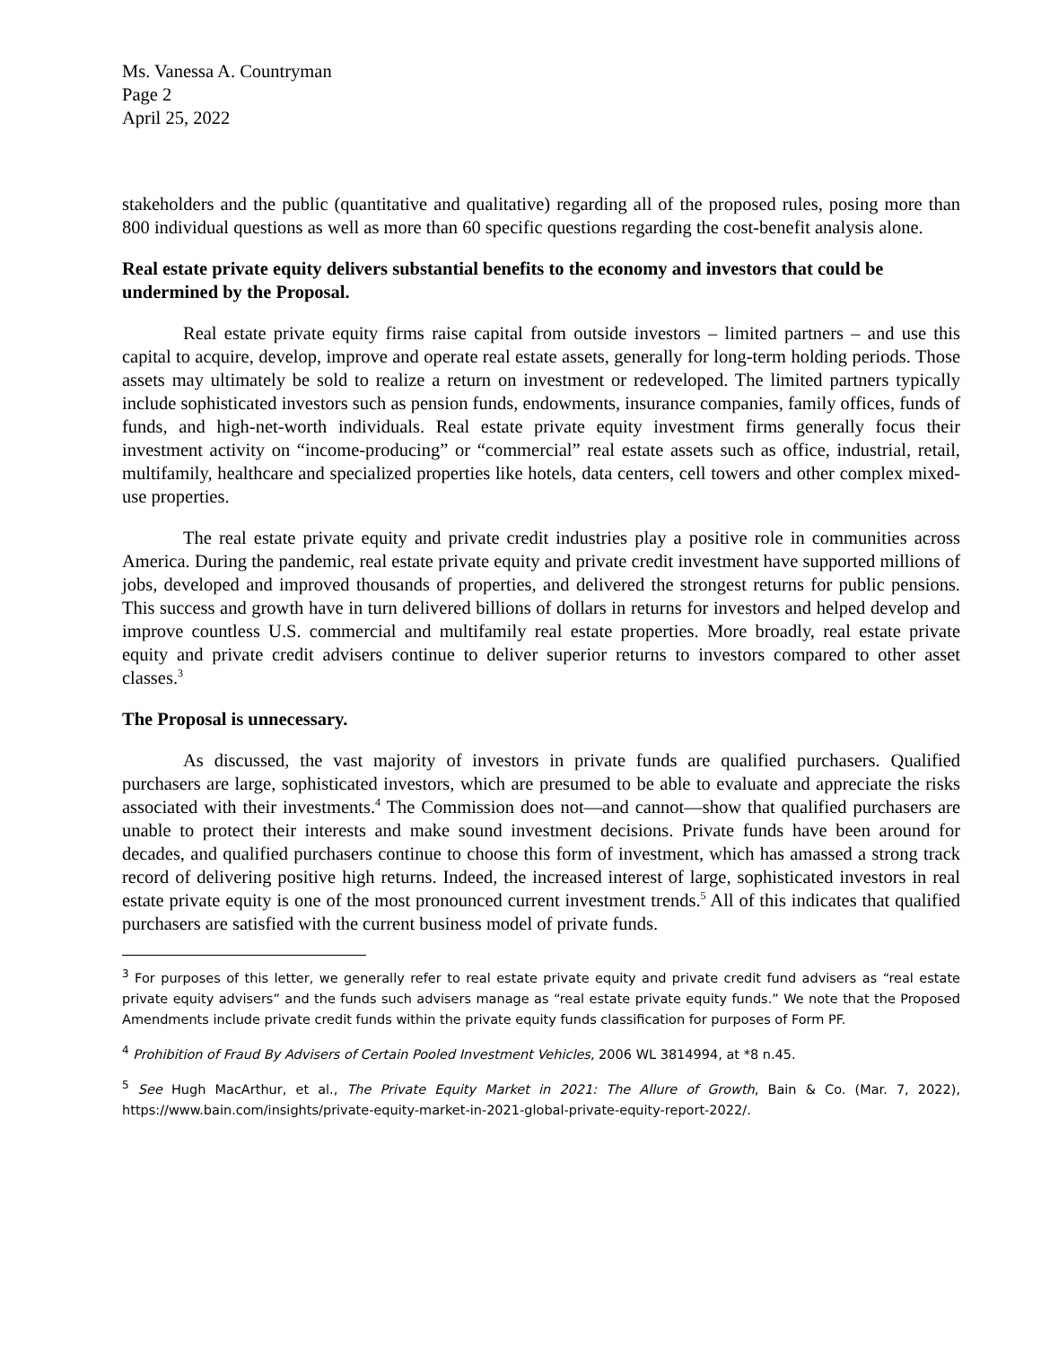Ms. Vanessa A. Countryman
Page 2
April 25, 2022
stakeholders and the public (quantitative and qualitative) regarding all of the proposed rules, posing more than 800 individual questions as well as more than 60 specific questions regarding the cost-benefit analysis alone.
Real estate private equity delivers substantial benefits to the economy and investors that could be undermined by the Proposal.
Real estate private equity firms raise capital from outside investors – limited partners – and use this capital to acquire, develop, improve and operate real estate assets, generally for long-term holding periods. Those assets may ultimately be sold to realize a return on investment or redeveloped. The limited partners typically include sophisticated investors such as pension funds, endowments, insurance companies, family offices, funds of funds, and high-net-worth individuals. Real estate private equity investment firms generally focus their investment activity on “income-producing” or “commercial” real estate assets such as office, industrial, retail, multifamily, healthcare and specialized properties like hotels, data centers, cell towers and other complex mixed-use properties.
The real estate private equity and private credit industries play a positive role in communities across America. During the pandemic, real estate private equity and private credit investment have supported millions of jobs, developed and improved thousands of properties, and delivered the strongest returns for public pensions. This success and growth have in turn delivered billions of dollars in returns for investors and helped develop and improve countless U.S. commercial and multifamily real estate properties. More broadly, real estate private equity and private credit advisers continue to deliver superior returns to investors compared to other asset classes.<sup>3</sup>
The Proposal is unnecessary.
As discussed, the vast majority of investors in private funds are qualified purchasers. Qualified purchasers are large, sophisticated investors, which are presumed to be able to evaluate and appreciate the risks associated with their investments.<sup>4</sup> The Commission does not—and cannot—show that qualified purchasers are unable to protect their interests and make sound investment decisions. Private funds have been around for decades, and qualified purchasers continue to choose this form of investment, which has amassed a strong track record of delivering positive high returns. Indeed, the increased interest of large, sophisticated investors in real estate private equity is one of the most pronounced current investment trends.<sup>5</sup> All of this indicates that qualified purchasers are satisfied with the current business model of private funds.
<sup>3</sup> For purposes of this letter, we generally refer to real estate private equity and private credit fund advisers as “real estate private equity advisers” and the funds such advisers manage as “real estate private equity funds.” We note that the Proposed Amendments include private credit funds within the private equity funds classification for purposes of Form PF.
<sup>4</sup> Prohibition of Fraud By Advisers of Certain Pooled Investment Vehicles, 2006 WL 3814994, at *8 n.45.
<sup>5</sup> See Hugh MacArthur, et al., The Private Equity Market in 2021: The Allure of Growth, Bain & Co. (Mar. 7, 2022), https://www.bain.com/insights/private-equity-market-in-2021-global-private-equity-report-2022/.